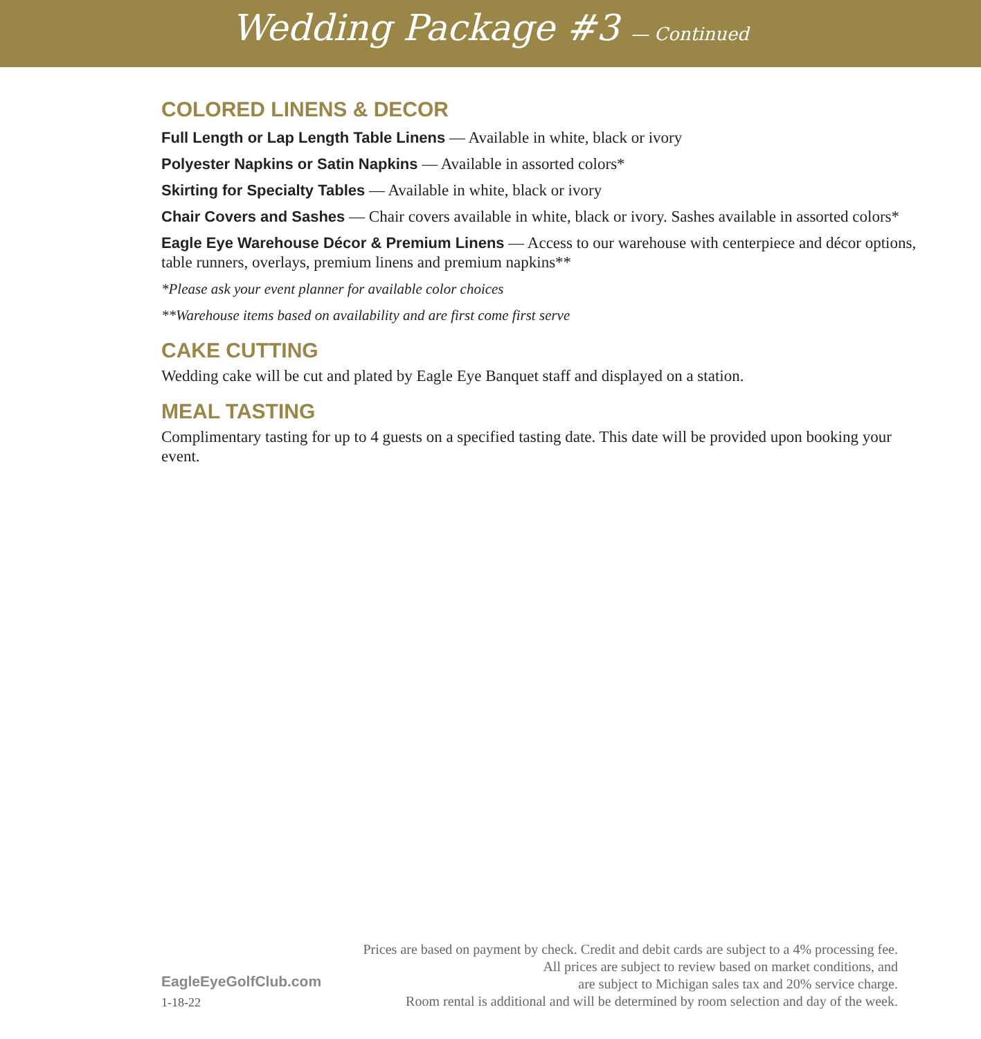Wedding Package #3 — Continued
COLORED LINENS & DECOR
Full Length or Lap Length Table Linens — Available in white, black or ivory
Polyester Napkins or Satin Napkins — Available in assorted colors*
Skirting for Specialty Tables — Available in white, black or ivory
Chair Covers and Sashes — Chair covers available in white, black or ivory. Sashes available in assorted colors*
Eagle Eye Warehouse Décor & Premium Linens — Access to our warehouse with centerpiece and décor options, table runners, overlays, premium linens and premium napkins**
*Please ask your event planner for available color choices
**Warehouse items based on availability and are first come first serve
CAKE CUTTING
Wedding cake will be cut and plated by Eagle Eye Banquet staff and displayed on a station.
MEAL TASTING
Complimentary tasting for up to 4 guests on a specified tasting date. This date will be provided upon booking your event.
EagleEyeGolfClub.com
1-18-22
Prices are based on payment by check. Credit and debit cards are subject to a 4% processing fee.
All prices are subject to review based on market conditions, and
are subject to Michigan sales tax and 20% service charge.
Room rental is additional and will be determined by room selection and day of the week.